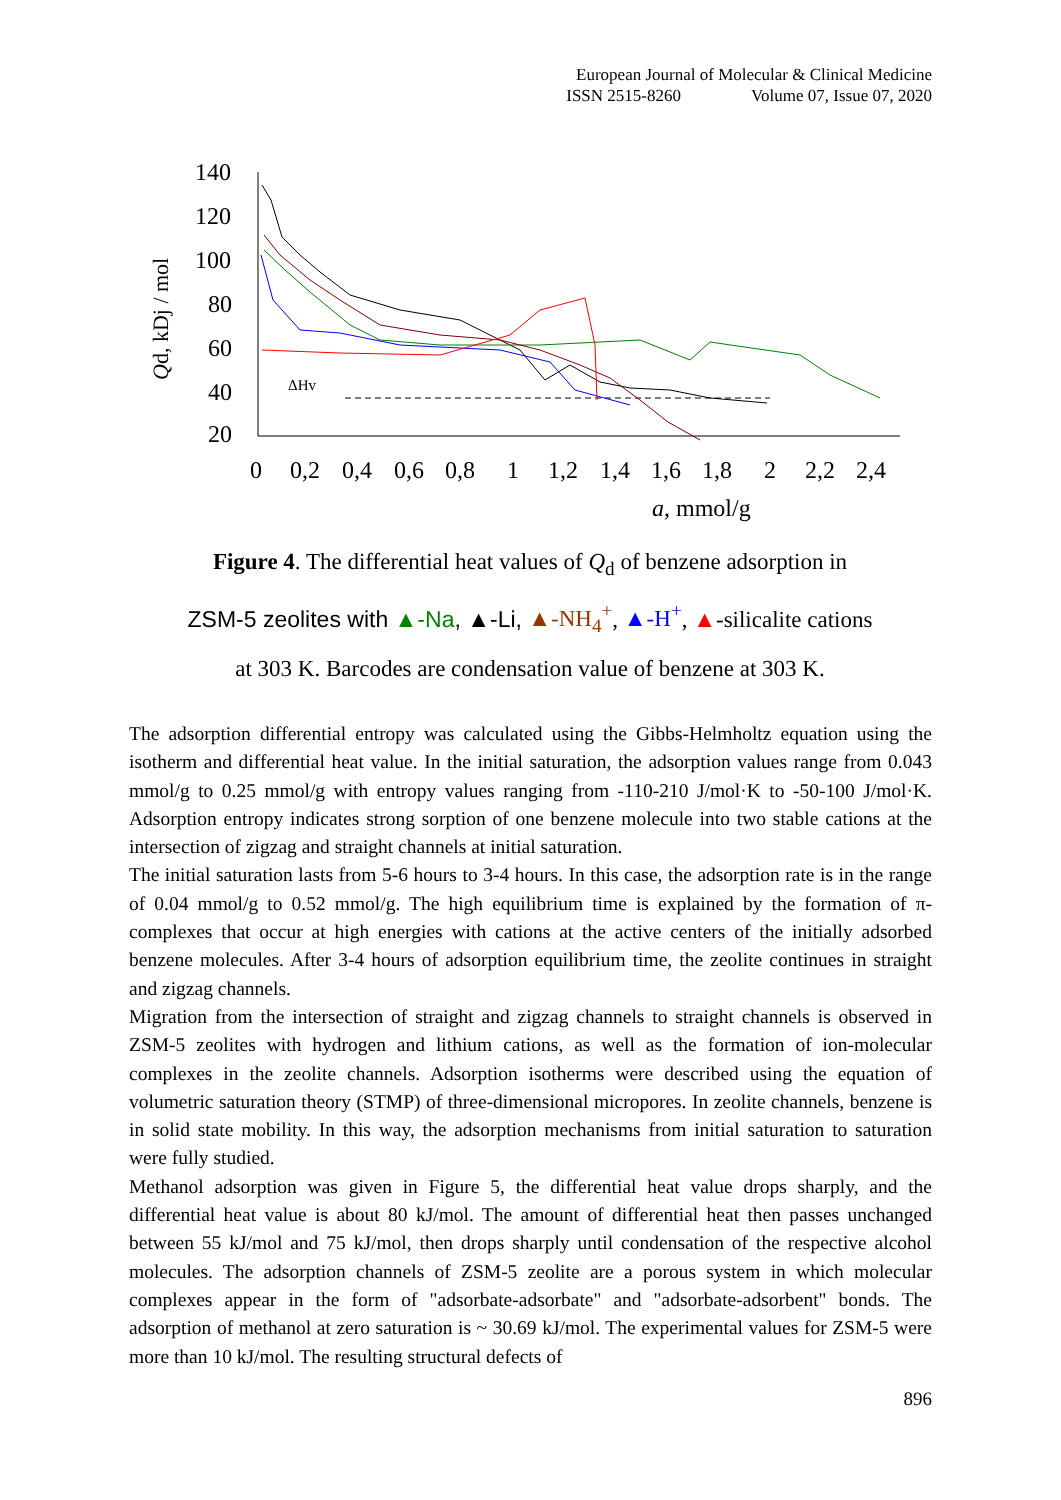European Journal of Molecular & Clinical Medicine
ISSN 2515-8260 Volume 07, Issue 07, 2020
140
120
100
80
60
40
20
0
0,2
0,4
0,6
0,8
1
1,2
1,4
1,6
1,8
2
2,2
2,4
a, mmol/g
Qd, kDj / mol
ΔHv
Figure 4. The differential heat values of Q<sub>d</sub> of benzene adsorption in
ZSM-5 zeolites with ▲-Na, ▲-Li, ▲-NH<sub>4</sub><sup>+</sup>, ▲-H<sup>+</sup>, ▲-silicalite cations
at 303 K. Barcodes are condensation value of benzene at 303 K.
The adsorption differential entropy was calculated using the Gibbs-Helmholtz equation using the isotherm and differential heat value. In the initial saturation, the adsorption values range from 0.043 mmol/g to 0.25 mmol/g with entropy values ranging from -110-210 J/mol·K to -50-100 J/mol·K. Adsorption entropy indicates strong sorption of one benzene molecule into two stable cations at the intersection of zigzag and straight channels at initial saturation.
The initial saturation lasts from 5-6 hours to 3-4 hours. In this case, the adsorption rate is in the range of 0.04 mmol/g to 0.52 mmol/g. The high equilibrium time is explained by the formation of π-complexes that occur at high energies with cations at the active centers of the initially adsorbed benzene molecules. After 3-4 hours of adsorption equilibrium time, the zeolite continues in straight and zigzag channels.
Migration from the intersection of straight and zigzag channels to straight channels is observed in ZSM-5 zeolites with hydrogen and lithium cations, as well as the formation of ion-molecular complexes in the zeolite channels. Adsorption isotherms were described using the equation of volumetric saturation theory (STMP) of three-dimensional micropores. In zeolite channels, benzene is in solid state mobility. In this way, the adsorption mechanisms from initial saturation to saturation were fully studied.
Methanol adsorption was given in Figure 5, the differential heat value drops sharply, and the differential heat value is about 80 kJ/mol. The amount of differential heat then passes unchanged between 55 kJ/mol and 75 kJ/mol, then drops sharply until condensation of the respective alcohol molecules. The adsorption channels of ZSM-5 zeolite are a porous system in which molecular complexes appear in the form of "adsorbate-adsorbate" and "adsorbate-adsorbent" bonds. The adsorption of methanol at zero saturation is ~ 30.69 kJ/mol. The experimental values for ZSM-5 were more than 10 kJ/mol. The resulting structural defects of
896